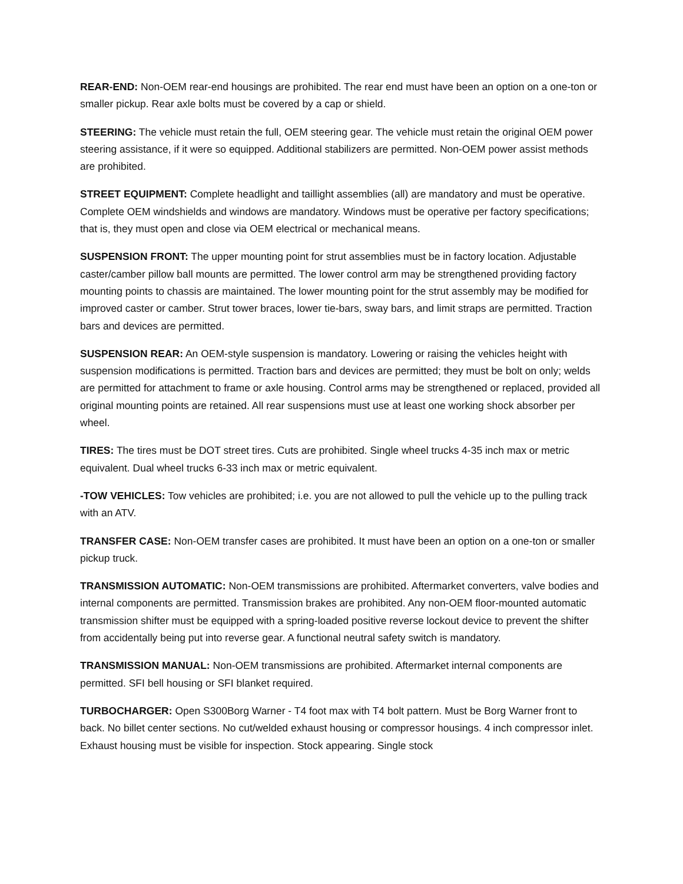REAR-END: Non-OEM rear-end housings are prohibited. The rear end must have been an option on a one-ton or smaller pickup. Rear axle bolts must be covered by a cap or shield.
STEERING: The vehicle must retain the full, OEM steering gear. The vehicle must retain the original OEM power steering assistance, if it were so equipped. Additional stabilizers are permitted. Non-OEM power assist methods are prohibited.
STREET EQUIPMENT: Complete headlight and taillight assemblies (all) are mandatory and must be operative. Complete OEM windshields and windows are mandatory. Windows must be operative per factory specifications; that is, they must open and close via OEM electrical or mechanical means.
SUSPENSION FRONT: The upper mounting point for strut assemblies must be in factory location. Adjustable caster/camber pillow ball mounts are permitted. The lower control arm may be strengthened providing factory mounting points to chassis are maintained. The lower mounting point for the strut assembly may be modified for improved caster or camber. Strut tower braces, lower tie-bars, sway bars, and limit straps are permitted. Traction bars and devices are permitted.
SUSPENSION REAR: An OEM-style suspension is mandatory. Lowering or raising the vehicles height with suspension modifications is permitted. Traction bars and devices are permitted; they must be bolt on only; welds are permitted for attachment to frame or axle housing. Control arms may be strengthened or replaced, provided all original mounting points are retained. All rear suspensions must use at least one working shock absorber per wheel.
TIRES: The tires must be DOT street tires. Cuts are prohibited. Single wheel trucks 4-35 inch max or metric equivalent. Dual wheel trucks 6-33 inch max or metric equivalent.
-TOW VEHICLES: Tow vehicles are prohibited; i.e. you are not allowed to pull the vehicle up to the pulling track with an ATV.
TRANSFER CASE: Non-OEM transfer cases are prohibited. It must have been an option on a one-ton or smaller pickup truck.
TRANSMISSION AUTOMATIC: Non-OEM transmissions are prohibited. Aftermarket converters, valve bodies and internal components are permitted. Transmission brakes are prohibited. Any non-OEM floor-mounted automatic transmission shifter must be equipped with a spring-loaded positive reverse lockout device to prevent the shifter from accidentally being put into reverse gear. A functional neutral safety switch is mandatory.
TRANSMISSION MANUAL: Non-OEM transmissions are prohibited. Aftermarket internal components are permitted. SFI bell housing or SFI blanket required.
TURBOCHARGER: Open S300Borg Warner - T4 foot max with T4 bolt pattern. Must be Borg Warner front to back. No billet center sections. No cut/welded exhaust housing or compressor housings. 4 inch compressor inlet. Exhaust housing must be visible for inspection. Stock appearing. Single stock